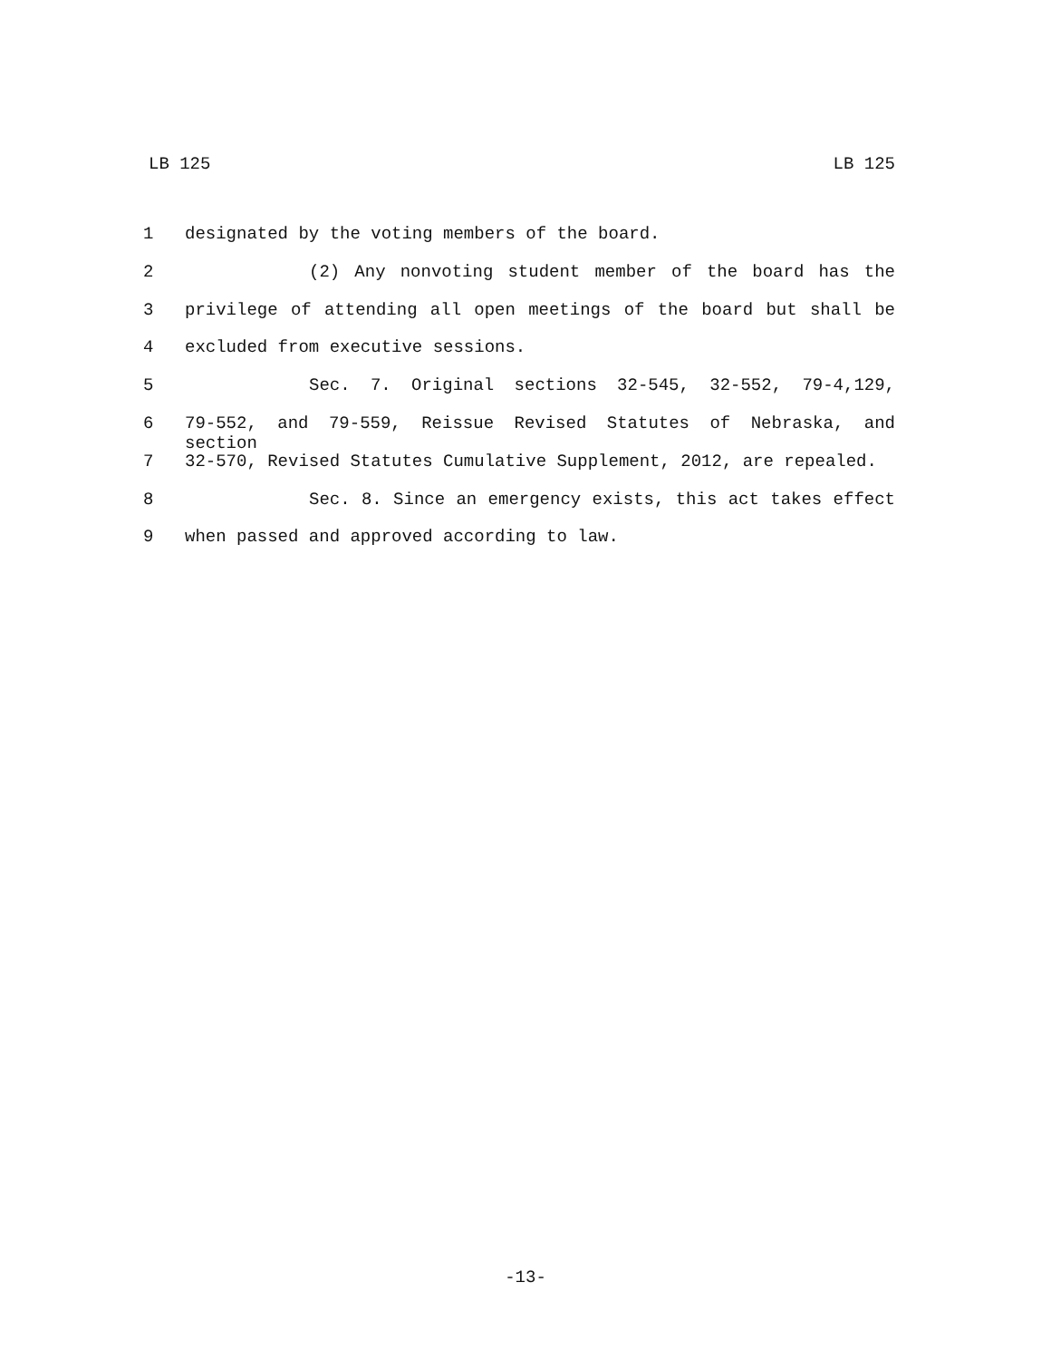LB 125 LB 125
1 designated by the voting members of the board.
2 (2) Any nonvoting student member of the board has the
3 privilege of attending all open meetings of the board but shall be
4 excluded from executive sessions.
5 Sec. 7. Original sections 32-545, 32-552, 79-4,129,
6 79-552, and 79-559, Reissue Revised Statutes of Nebraska, and section
7 32-570, Revised Statutes Cumulative Supplement, 2012, are repealed.
8 Sec. 8. Since an emergency exists, this act takes effect
9 when passed and approved according to law.
-13-